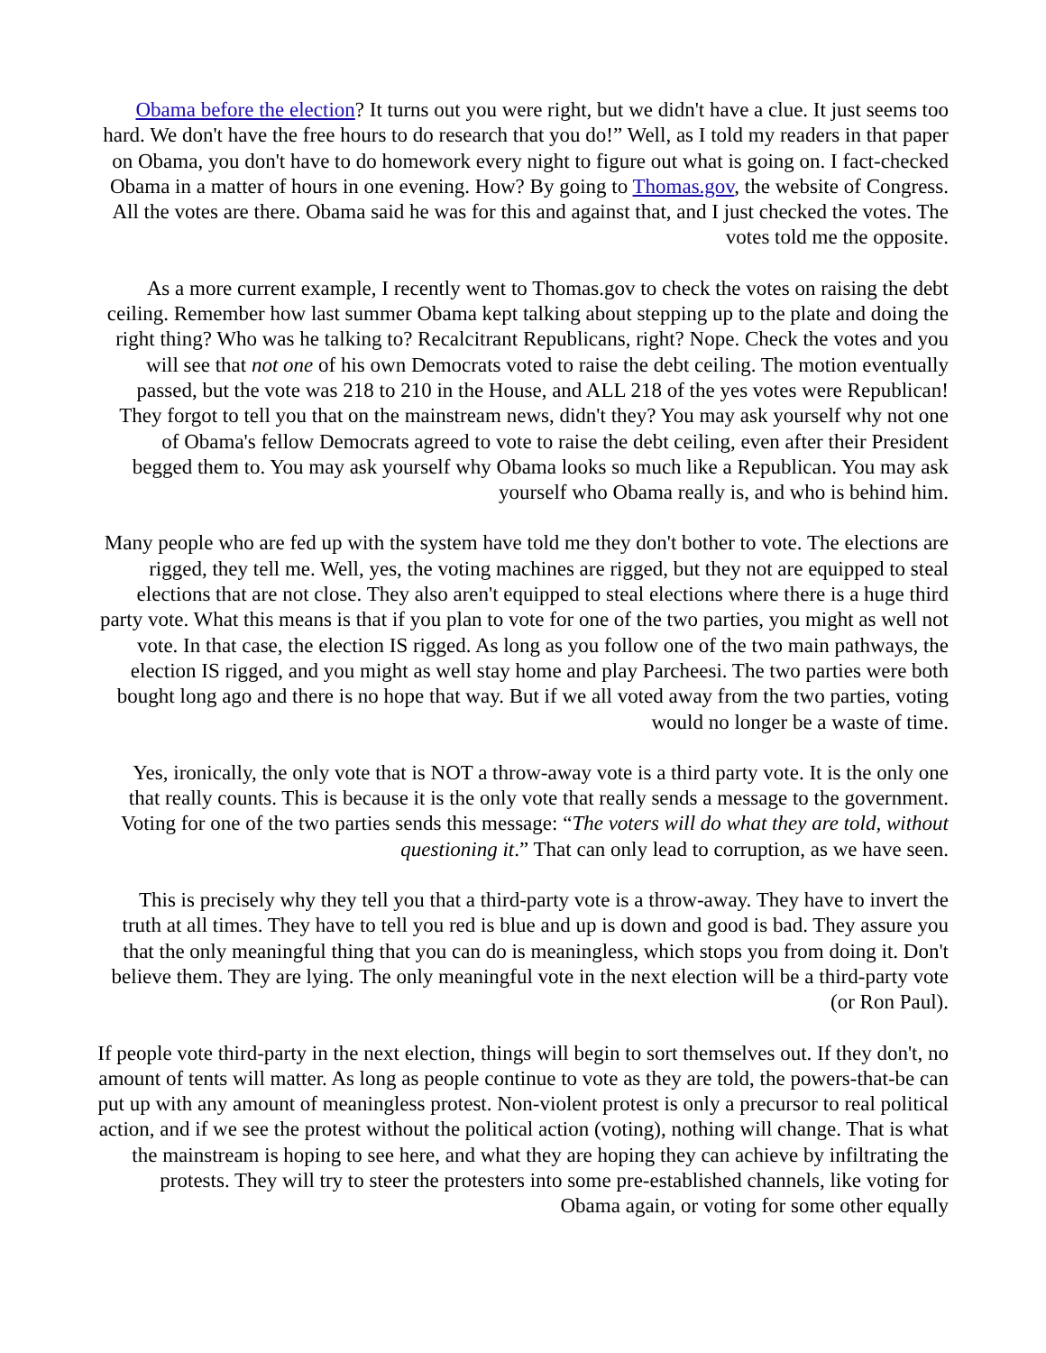Obama before the election? It turns out you were right, but we didn't have a clue. It just seems too hard. We don't have the free hours to do research that you do!” Well, as I told my readers in that paper on Obama, you don't have to do homework every night to figure out what is going on. I fact-checked Obama in a matter of hours in one evening. How? By going to Thomas.gov, the website of Congress. All the votes are there. Obama said he was for this and against that, and I just checked the votes. The votes told me the opposite.
As a more current example, I recently went to Thomas.gov to check the votes on raising the debt ceiling. Remember how last summer Obama kept talking about stepping up to the plate and doing the right thing? Who was he talking to? Recalcitrant Republicans, right? Nope. Check the votes and you will see that not one of his own Democrats voted to raise the debt ceiling. The motion eventually passed, but the vote was 218 to 210 in the House, and ALL 218 of the yes votes were Republican! They forgot to tell you that on the mainstream news, didn't they? You may ask yourself why not one of Obama's fellow Democrats agreed to vote to raise the debt ceiling, even after their President begged them to. You may ask yourself why Obama looks so much like a Republican. You may ask yourself who Obama really is, and who is behind him.
Many people who are fed up with the system have told me they don't bother to vote. The elections are rigged, they tell me. Well, yes, the voting machines are rigged, but they not are equipped to steal elections that are not close. They also aren't equipped to steal elections where there is a huge third party vote. What this means is that if you plan to vote for one of the two parties, you might as well not vote. In that case, the election IS rigged. As long as you follow one of the two main pathways, the election IS rigged, and you might as well stay home and play Parcheesi. The two parties were both bought long ago and there is no hope that way. But if we all voted away from the two parties, voting would no longer be a waste of time.
Yes, ironically, the only vote that is NOT a throw-away vote is a third party vote. It is the only one that really counts. This is because it is the only vote that really sends a message to the government. Voting for one of the two parties sends this message: “The voters will do what they are told, without questioning it.” That can only lead to corruption, as we have seen.
This is precisely why they tell you that a third-party vote is a throw-away. They have to invert the truth at all times. They have to tell you red is blue and up is down and good is bad. They assure you that the only meaningful thing that you can do is meaningless, which stops you from doing it. Don't believe them. They are lying. The only meaningful vote in the next election will be a third-party vote (or Ron Paul).
If people vote third-party in the next election, things will begin to sort themselves out. If they don't, no amount of tents will matter. As long as people continue to vote as they are told, the powers-that-be can put up with any amount of meaningless protest. Non-violent protest is only a precursor to real political action, and if we see the protest without the political action (voting), nothing will change. That is what the mainstream is hoping to see here, and what they are hoping they can achieve by infiltrating the protests. They will try to steer the protesters into some pre-established channels, like voting for Obama again, or voting for some other equally